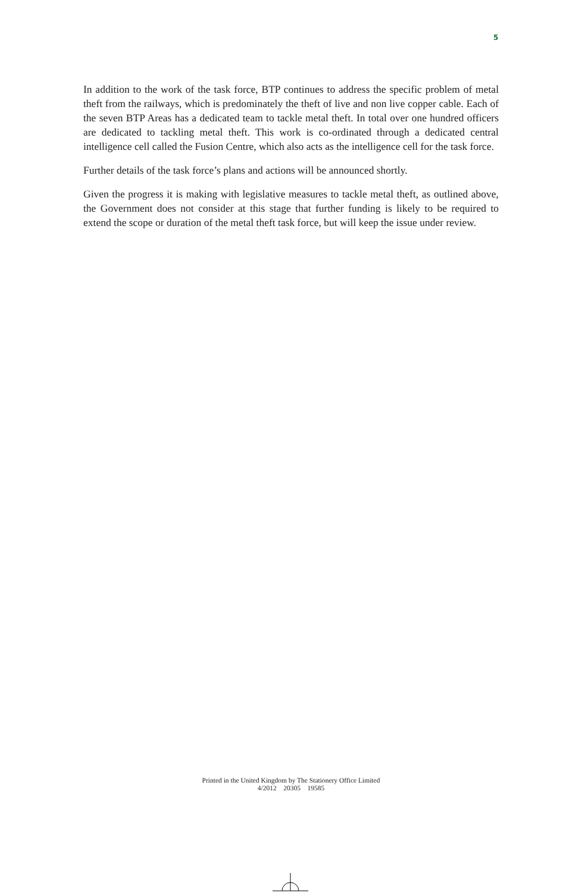5
In addition to the work of the task force, BTP continues to address the specific problem of metal theft from the railways, which is predominately the theft of live and non live copper cable. Each of the seven BTP Areas has a dedicated team to tackle metal theft. In total over one hundred officers are dedicated to tackling metal theft. This work is co-ordinated through a dedicated central intelligence cell called the Fusion Centre, which also acts as the intelligence cell for the task force.
Further details of the task force’s plans and actions will be announced shortly.
Given the progress it is making with legislative measures to tackle metal theft, as outlined above, the Government does not consider at this stage that further funding is likely to be required to extend the scope or duration of the metal theft task force, but will keep the issue under review.
Printed in the United Kingdom by The Stationery Office Limited
4/2012 20305 19585